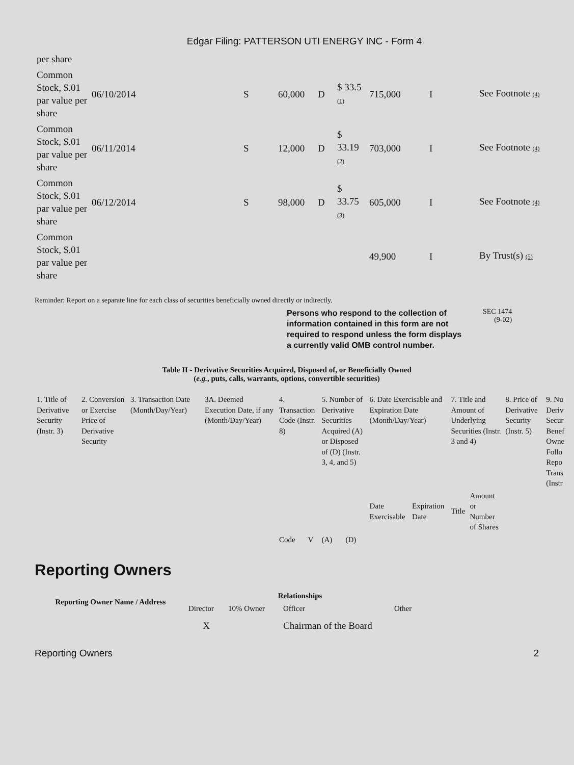Edgar Filing: PATTERSON UTI ENERGY INC - Form 4
| per share | | | | | | | | |
| Common Stock, $.01 par value per share | 06/10/2014 | S | 60,000 | D | $ 33.5 (1) | 715,000 | I | See Footnote (4) |
| Common Stock, $.01 par value per share | 06/11/2014 | S | 12,000 | D | $ 33.19 (2) | 703,000 | I | See Footnote (4) |
| Common Stock, $.01 par value per share | 06/12/2014 | S | 98,000 | D | $ 33.75 (3) | 605,000 | I | See Footnote (4) |
| Common Stock, $.01 par value per share | | | | | | 49,900 | I | By Trust(s) (5) |
Reminder: Report on a separate line for each class of securities beneficially owned directly or indirectly.
Persons who respond to the collection of information contained in this form are not required to respond unless the form displays a currently valid OMB control number.
SEC 1474
(9-02)
Table II - Derivative Securities Acquired, Disposed of, or Beneficially Owned
(e.g., puts, calls, warrants, options, convertible securities)
| 1. Title of Derivative Security (Instr. 3) | 2. Conversion or Exercise Price of Derivative Security | 3. Transaction Date (Month/Day/Year) | 3A. Deemed Execution Date, if any (Month/Day/Year) | 4. Transaction Code (Instr. 8) | | 5. Number of Derivative Securities Acquired (A) or Disposed of (D) (Instr. 3, 4, and 5) | | 6. Date Exercisable and Expiration Date (Month/Day/Year) | | 7. Title and Amount of Underlying Securities (Instr. 3 and 4) | | 8. Price of Derivative Security (Instr. 5) | 9. Nu Deriv Secur Benef Owne Follo Repo Trans (Instr |
| --- | --- | --- | --- | --- | --- | --- | --- | --- | --- | --- | --- | --- | --- |
| | | | | | | | | Date Exercisable | Expiration Date | Title | Amount or Number of Shares | | |
| | | | | Code | V | (A) | (D) | | | | | | |
Reporting Owners
| Reporting Owner Name / Address | Relationships | | | |
| --- | --- | --- | --- | --- |
| | Director | 10% Owner | Officer | Other |
| | X | | Chairman of the Board | |
Reporting Owners 2